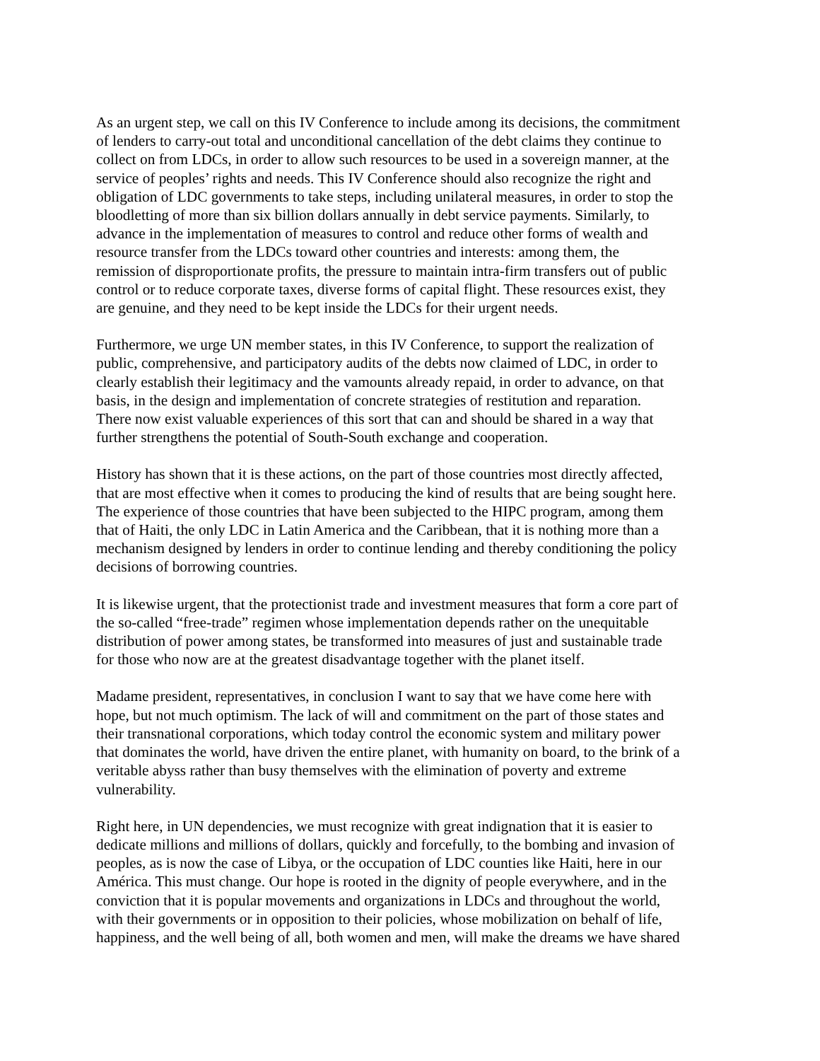As an urgent step, we call on this IV Conference to include among its decisions, the commitment of lenders to carry-out total and unconditional cancellation of the debt claims they continue to collect on from LDCs, in order to allow such resources to be used in a sovereign manner, at the service of peoples’ rights and needs. This IV Conference should also recognize the right and obligation of LDC governments to take steps, including unilateral measures, in order to stop the bloodletting of more than six billion dollars annually in debt service payments. Similarly, to advance in the implementation of measures to control and reduce other forms of wealth and resource transfer from the LDCs toward other countries and interests: among them, the remission of disproportionate profits, the pressure to maintain intra-firm transfers out of public control or to reduce corporate taxes, diverse forms of capital flight. These resources exist, they are genuine, and they need to be kept inside the LDCs for their urgent needs.
Furthermore, we urge UN member states, in this IV Conference, to support the realization of public, comprehensive, and participatory audits of the debts now claimed of LDC, in order to clearly establish their legitimacy and the vamounts already repaid, in order to advance, on that basis, in the design and implementation of concrete strategies of restitution and reparation. There now exist valuable experiences of this sort that can and should be shared in a way that further strengthens the potential of South-South exchange and cooperation.
History has shown that it is these actions, on the part of those countries most directly affected, that are most effective when it comes to producing the kind of results that are being sought here. The experience of those countries that have been subjected to the HIPC program, among them that of Haiti, the only LDC in Latin America and the Caribbean, that it is nothing more than a mechanism designed by lenders in order to continue lending and thereby conditioning the policy decisions of borrowing countries.
It is likewise urgent, that the protectionist trade and investment measures that form a core part of the so-called “free-trade” regimen whose implementation depends rather on the unequitable distribution of power among states, be transformed into measures of just and sustainable trade for those who now are at the greatest disadvantage together with the planet itself.
Madame president, representatives, in conclusion I want to say that we have come here with hope, but not much optimism. The lack of will and commitment on the part of those states and their transnational corporations, which today control the economic system and military power that dominates the world, have driven the entire planet, with humanity on board, to the brink of a veritable abyss rather than busy themselves with the elimination of poverty and extreme vulnerability.
Right here, in UN dependencies, we must recognize with great indignation that it is easier to dedicate millions and millions of dollars, quickly and forcefully, to the bombing and invasion of peoples, as is now the case of Libya, or the occupation of LDC counties like Haiti, here in our América. This must change. Our hope is rooted in the dignity of people everywhere, and in the conviction that it is popular movements and organizations in LDCs and throughout the world, with their governments or in opposition to their policies, whose mobilization on behalf of life, happiness, and the well being of all, both women and men, will make the dreams we have shared